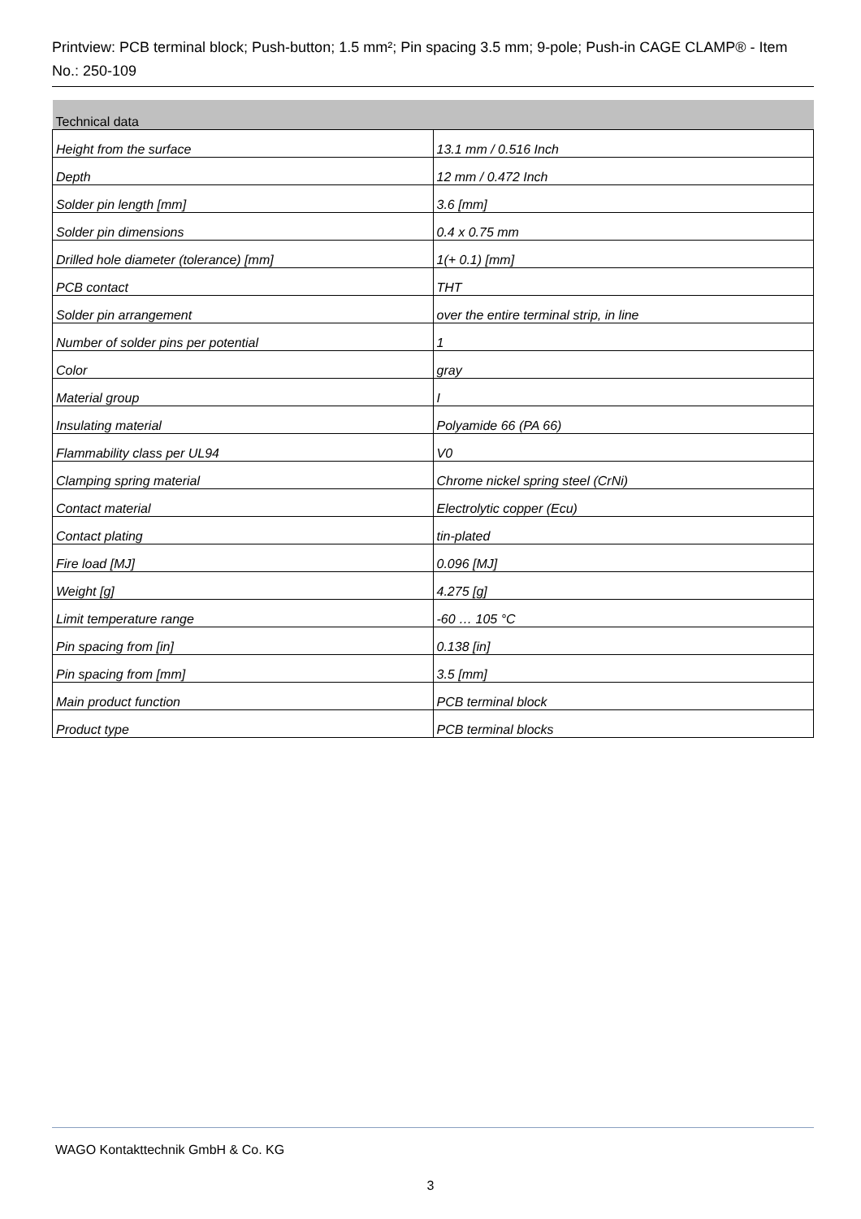Printview: PCB terminal block; Push-button; 1.5 mm²; Pin spacing 3.5 mm; 9-pole; Push-in CAGE CLAMP® - Item No.: 250-109
| Technical data | |
| --- | --- |
| Height from the surface | 13.1 mm / 0.516 Inch |
| Depth | 12 mm / 0.472 Inch |
| Solder pin length [mm] | 3.6 [mm] |
| Solder pin dimensions | 0.4 x 0.75 mm |
| Drilled hole diameter (tolerance) [mm] | 1(+ 0.1) [mm] |
| PCB contact | THT |
| Solder pin arrangement | over the entire terminal strip, in line |
| Number of solder pins per potential | 1 |
| Color | gray |
| Material group | I |
| Insulating material | Polyamide 66 (PA 66) |
| Flammability class per UL94 | V0 |
| Clamping spring material | Chrome nickel spring steel (CrNi) |
| Contact material | Electrolytic copper (Ecu) |
| Contact plating | tin-plated |
| Fire load [MJ] | 0.096 [MJ] |
| Weight [g] | 4.275 [g] |
| Limit temperature range | -60 … 105 °C |
| Pin spacing from [in] | 0.138 [in] |
| Pin spacing from [mm] | 3.5 [mm] |
| Main product function | PCB terminal block |
| Product type | PCB terminal blocks |
WAGO Kontakttechnik GmbH & Co. KG
3